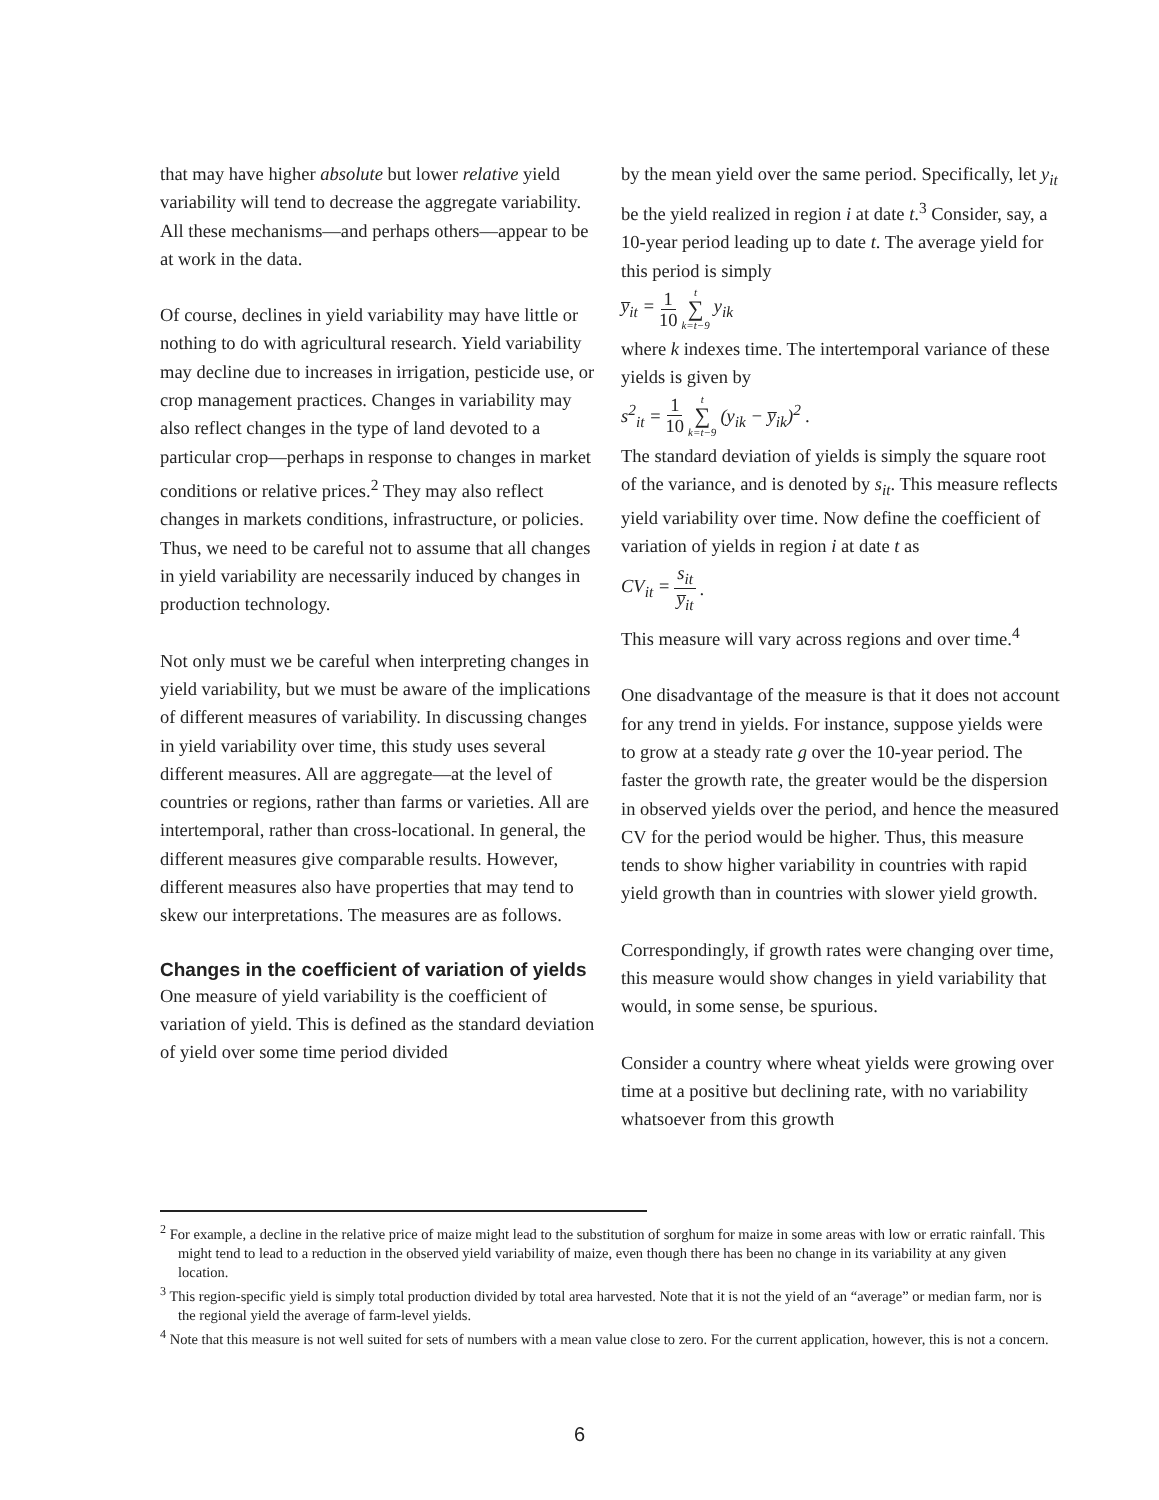that may have higher absolute but lower relative yield variability will tend to decrease the aggregate variability. All these mechanisms—and perhaps others—appear to be at work in the data.
Of course, declines in yield variability may have little or nothing to do with agricultural research. Yield variability may decline due to increases in irrigation, pesticide use, or crop management practices. Changes in variability may also reflect changes in the type of land devoted to a particular crop—perhaps in response to changes in market conditions or relative prices.<sup>2</sup> They may also reflect changes in markets conditions, infrastructure, or policies. Thus, we need to be careful not to assume that all changes in yield variability are necessarily induced by changes in production technology.
Not only must we be careful when interpreting changes in yield variability, but we must be aware of the implications of different measures of variability. In discussing changes in yield variability over time, this study uses several different measures. All are aggregate—at the level of countries or regions, rather than farms or varieties. All are intertemporal, rather than cross-locational. In general, the different measures give comparable results. However, different measures also have properties that may tend to skew our interpretations. The measures are as follows.
Changes in the coefficient of variation of yields
One measure of yield variability is the coefficient of variation of yield. This is defined as the standard deviation of yield over some time period divided
by the mean yield over the same period. Specifically, let y<sub>it</sub> be the yield realized in region i at date t.<sup>3</sup> Consider, say, a 10-year period leading up to date t. The average yield for this period is simply
y̅<sub>it</sub> = 1 10 t ∑ k=t−9 y<sub>ik</sub>
where k indexes time. The intertemporal variance of these yields is given by
s<sup>2</sup><sub>it</sub> = 1 10 t ∑ k=t−9 (y<sub>ik</sub> − y̅<sub>ik</sub>)<sup>2</sup> .
The standard deviation of yields is simply the square root of the variance, and is denoted by s<sub>it</sub>. This measure reflects yield variability over time. Now define the coefficient of variation of yields in region i at date t as
CV<sub>it</sub> = s<sub>it</sub> y̅<sub>it</sub>.
This measure will vary across regions and over time.<sup>4</sup>
One disadvantage of the measure is that it does not account for any trend in yields. For instance, suppose yields were to grow at a steady rate g over the 10-year period. The faster the growth rate, the greater would be the dispersion in observed yields over the period, and hence the measured CV for the period would be higher. Thus, this measure tends to show higher variability in countries with rapid yield growth than in countries with slower yield growth.
Correspondingly, if growth rates were changing over time, this measure would show changes in yield variability that would, in some sense, be spurious.
Consider a country where wheat yields were growing over time at a positive but declining rate, with no variability whatsoever from this growth
<sup>2</sup> For example, a decline in the relative price of maize might lead to the substitution of sorghum for maize in some areas with low or erratic rainfall. This might tend to lead to a reduction in the observed yield variability of maize, even though there has been no change in its variability at any given location.
<sup>3</sup> This region-specific yield is simply total production divided by total area harvested. Note that it is not the yield of an “average” or median farm, nor is the regional yield the average of farm-level yields.
<sup>4</sup> Note that this measure is not well suited for sets of numbers with a mean value close to zero. For the current application, however, this is not a concern.
6